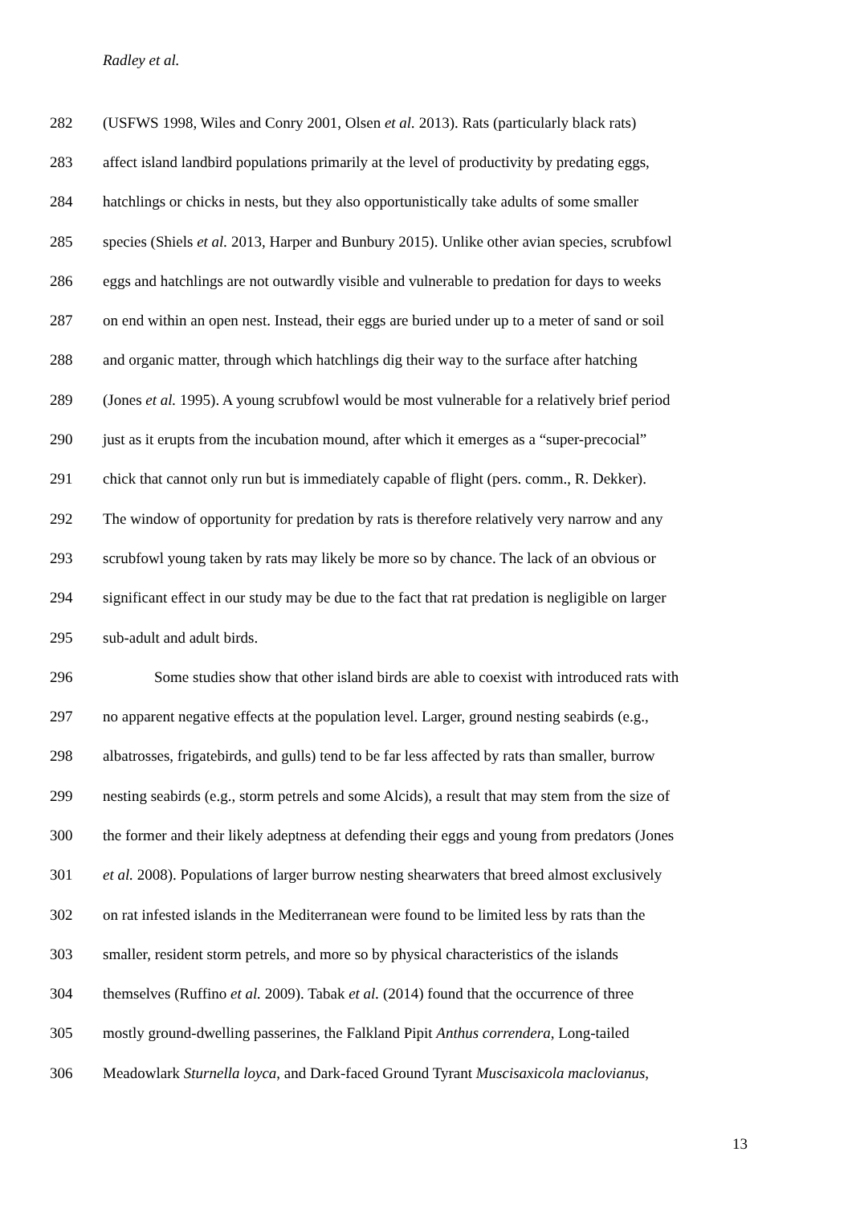Radley et al.
282 (USFWS 1998, Wiles and Conry 2001, Olsen et al. 2013). Rats (particularly black rats)
283 affect island landbird populations primarily at the level of productivity by predating eggs,
284 hatchlings or chicks in nests, but they also opportunistically take adults of some smaller
285 species (Shiels et al. 2013, Harper and Bunbury 2015). Unlike other avian species, scrubfowl
286 eggs and hatchlings are not outwardly visible and vulnerable to predation for days to weeks
287 on end within an open nest. Instead, their eggs are buried under up to a meter of sand or soil
288 and organic matter, through which hatchlings dig their way to the surface after hatching
289 (Jones et al. 1995). A young scrubfowl would be most vulnerable for a relatively brief period
290 just as it erupts from the incubation mound, after which it emerges as a “super-precocial”
291 chick that cannot only run but is immediately capable of flight (pers. comm., R. Dekker).
292 The window of opportunity for predation by rats is therefore relatively very narrow and any
293 scrubfowl young taken by rats may likely be more so by chance. The lack of an obvious or
294 significant effect in our study may be due to the fact that rat predation is negligible on larger
295 sub-adult and adult birds.
296 Some studies show that other island birds are able to coexist with introduced rats with
297 no apparent negative effects at the population level. Larger, ground nesting seabirds (e.g.,
298 albatrosses, frigatebirds, and gulls) tend to be far less affected by rats than smaller, burrow
299 nesting seabirds (e.g., storm petrels and some Alcids), a result that may stem from the size of
300 the former and their likely adeptness at defending their eggs and young from predators (Jones
301 et al. 2008). Populations of larger burrow nesting shearwaters that breed almost exclusively
302 on rat infested islands in the Mediterranean were found to be limited less by rats than the
303 smaller, resident storm petrels, and more so by physical characteristics of the islands
304 themselves (Ruffino et al. 2009). Tabak et al. (2014) found that the occurrence of three
305 mostly ground-dwelling passerines, the Falkland Pipit Anthus correndera, Long-tailed
306 Meadowlark Sturnella loyca, and Dark-faced Ground Tyrant Muscisaxicola maclovianus,
13